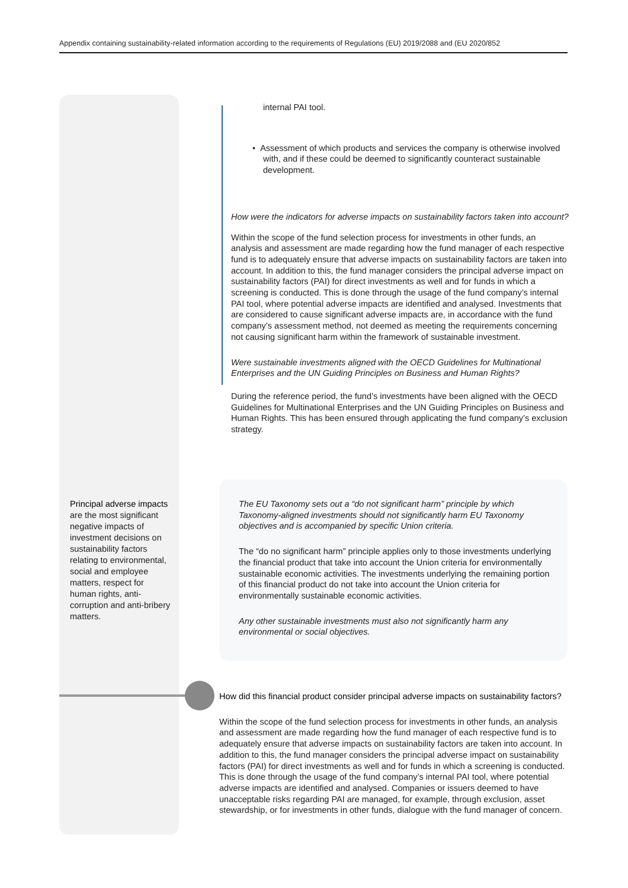Appendix containing sustainability-related information according to the requirements of Regulations (EU) 2019/2088 and (EU 2020/852
internal PAI tool.
• Assessment of which products and services the company is otherwise involved with, and if these could be deemed to significantly counteract sustainable development.
How were the indicators for adverse impacts on sustainability factors taken into account?
Within the scope of the fund selection process for investments in other funds, an analysis and assessment are made regarding how the fund manager of each respective fund is to adequately ensure that adverse impacts on sustainability factors are taken into account. In addition to this, the fund manager considers the principal adverse impact on sustainability factors (PAI) for direct investments as well and for funds in which a screening is conducted. This is done through the usage of the fund company’s internal PAI tool, where potential adverse impacts are identified and analysed. Investments that are considered to cause significant adverse impacts are, in accordance with the fund company’s assessment method, not deemed as meeting the requirements concerning not causing significant harm within the framework of sustainable investment.
Were sustainable investments aligned with the OECD Guidelines for Multinational Enterprises and the UN Guiding Principles on Business and Human Rights?
During the reference period, the fund’s investments have been aligned with the OECD Guidelines for Multinational Enterprises and the UN Guiding Principles on Business and Human Rights. This has been ensured through applicating the fund company’s exclusion strategy.
Principal adverse impacts are the most significant negative impacts of investment decisions on sustainability factors relating to environmental, social and employee matters, respect for human rights, anti-corruption and anti-bribery matters.
The EU Taxonomy sets out a “do not significant harm” principle by which Taxonomy-aligned investments should not significantly harm EU Taxonomy objectives and is accompanied by specific Union criteria.
The “do no significant harm” principle applies only to those investments underlying the financial product that take into account the Union criteria for environmentally sustainable economic activities. The investments underlying the remaining portion of this financial product do not take into account the Union criteria for environmentally sustainable economic activities.
Any other sustainable investments must also not significantly harm any environmental or social objectives.
How did this financial product consider principal adverse impacts on sustainability factors?
Within the scope of the fund selection process for investments in other funds, an analysis and assessment are made regarding how the fund manager of each respective fund is to adequately ensure that adverse impacts on sustainability factors are taken into account. In addition to this, the fund manager considers the principal adverse impact on sustainability factors (PAI) for direct investments as well and for funds in which a screening is conducted. This is done through the usage of the fund company’s internal PAI tool, where potential adverse impacts are identified and analysed. Companies or issuers deemed to have unacceptable risks regarding PAI are managed, for example, through exclusion, asset stewardship, or for investments in other funds, dialogue with the fund manager of concern.